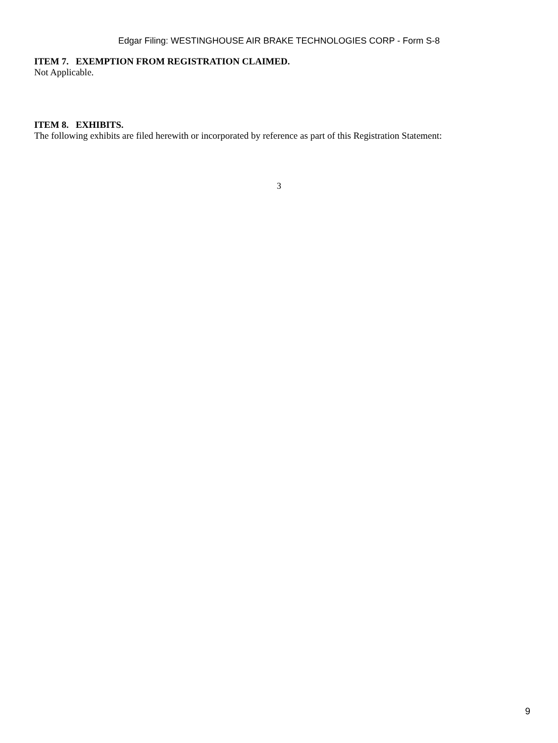Edgar Filing: WESTINGHOUSE AIR BRAKE TECHNOLOGIES CORP - Form S-8
ITEM 7. EXEMPTION FROM REGISTRATION CLAIMED.
Not Applicable.
ITEM 8. EXHIBITS.
The following exhibits are filed herewith or incorporated by reference as part of this Registration Statement:
3
9